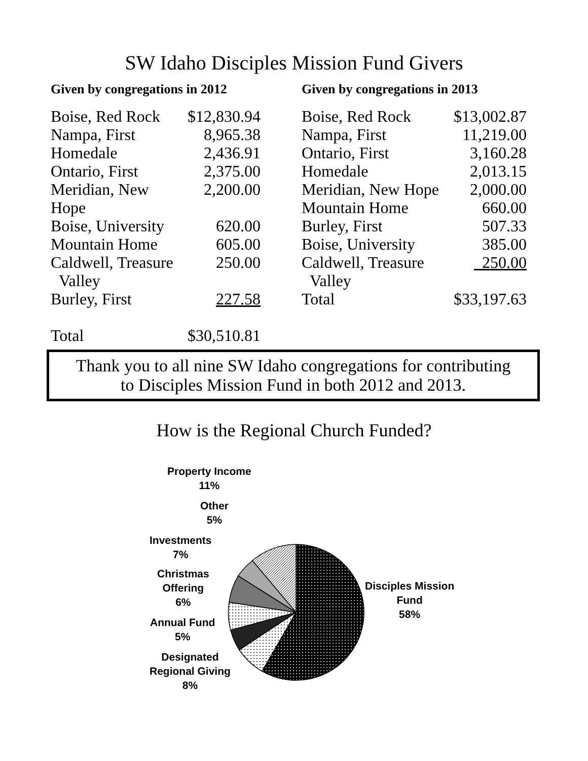SW Idaho Disciples Mission Fund Givers
Given by congregations in 2012
| Boise, Red Rock | $12,830.94 |
| Nampa, First | 8,965.38 |
| Homedale | 2,436.91 |
| Ontario, First | 2,375.00 |
| Meridian, New Hope | 2,200.00 |
| Boise, University | 620.00 |
| Mountain Home | 605.00 |
| Caldwell, Treasure Valley | 250.00 |
| Burley, First | 227.58 |
| Total | $30,510.81 |
Given by congregations in 2013
| Boise, Red Rock | $13,002.87 |
| Nampa, First | 11,219.00 |
| Ontario, First | 3,160.28 |
| Homedale | 2,013.15 |
| Meridian, New Hope | 2,000.00 |
| Mountain Home | 660.00 |
| Burley, First | 507.33 |
| Boise, University | 385.00 |
| Caldwell, Treasure Valley | 250.00 |
| Total | $33,197.63 |
Thank you to all nine SW Idaho congregations for contributing
to Disciples Mission Fund in both 2012 and 2013.
How is the Regional Church Funded?
Property Income
11%
Other
5%
Investments
7%
Christmas
Offering
6%
Annual Fund
5%
Designated
Regional Giving
8%
Disciples Mission
Fund
58%